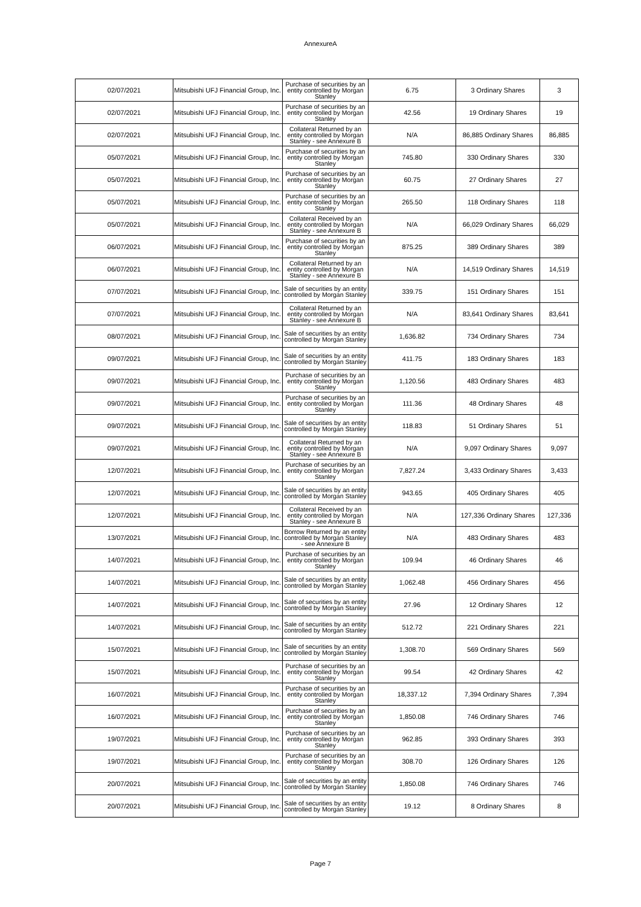AnnexureA
| 02/07/2021 | Mitsubishi UFJ Financial Group, Inc. | Purchase of securities by an entity controlled by Morgan Stanley | 6.75 | 3 Ordinary Shares | 3 |
| 02/07/2021 | Mitsubishi UFJ Financial Group, Inc. | Purchase of securities by an entity controlled by Morgan Stanley | 42.56 | 19 Ordinary Shares | 19 |
| 02/07/2021 | Mitsubishi UFJ Financial Group, Inc. | Collateral Returned by an entity controlled by Morgan Stanley - see Annexure B | N/A | 86,885 Ordinary Shares | 86,885 |
| 05/07/2021 | Mitsubishi UFJ Financial Group, Inc. | Purchase of securities by an entity controlled by Morgan Stanley | 745.80 | 330 Ordinary Shares | 330 |
| 05/07/2021 | Mitsubishi UFJ Financial Group, Inc. | Purchase of securities by an entity controlled by Morgan Stanley | 60.75 | 27 Ordinary Shares | 27 |
| 05/07/2021 | Mitsubishi UFJ Financial Group, Inc. | Purchase of securities by an entity controlled by Morgan Stanley | 265.50 | 118 Ordinary Shares | 118 |
| 05/07/2021 | Mitsubishi UFJ Financial Group, Inc. | Collateral Received by an entity controlled by Morgan Stanley - see Annexure B | N/A | 66,029 Ordinary Shares | 66,029 |
| 06/07/2021 | Mitsubishi UFJ Financial Group, Inc. | Purchase of securities by an entity controlled by Morgan Stanley | 875.25 | 389 Ordinary Shares | 389 |
| 06/07/2021 | Mitsubishi UFJ Financial Group, Inc. | Collateral Returned by an entity controlled by Morgan Stanley - see Annexure B | N/A | 14,519 Ordinary Shares | 14,519 |
| 07/07/2021 | Mitsubishi UFJ Financial Group, Inc. | Sale of securities by an entity controlled by Morgan Stanley | 339.75 | 151 Ordinary Shares | 151 |
| 07/07/2021 | Mitsubishi UFJ Financial Group, Inc. | Collateral Returned by an entity controlled by Morgan Stanley - see Annexure B | N/A | 83,641 Ordinary Shares | 83,641 |
| 08/07/2021 | Mitsubishi UFJ Financial Group, Inc. | Sale of securities by an entity controlled by Morgan Stanley | 1,636.82 | 734 Ordinary Shares | 734 |
| 09/07/2021 | Mitsubishi UFJ Financial Group, Inc. | Sale of securities by an entity controlled by Morgan Stanley | 411.75 | 183 Ordinary Shares | 183 |
| 09/07/2021 | Mitsubishi UFJ Financial Group, Inc. | Purchase of securities by an entity controlled by Morgan Stanley | 1,120.56 | 483 Ordinary Shares | 483 |
| 09/07/2021 | Mitsubishi UFJ Financial Group, Inc. | Purchase of securities by an entity controlled by Morgan Stanley | 111.36 | 48 Ordinary Shares | 48 |
| 09/07/2021 | Mitsubishi UFJ Financial Group, Inc. | Sale of securities by an entity controlled by Morgan Stanley | 118.83 | 51 Ordinary Shares | 51 |
| 09/07/2021 | Mitsubishi UFJ Financial Group, Inc. | Collateral Returned by an entity controlled by Morgan Stanley - see Annexure B | N/A | 9,097 Ordinary Shares | 9,097 |
| 12/07/2021 | Mitsubishi UFJ Financial Group, Inc. | Purchase of securities by an entity controlled by Morgan Stanley | 7,827.24 | 3,433 Ordinary Shares | 3,433 |
| 12/07/2021 | Mitsubishi UFJ Financial Group, Inc. | Sale of securities by an entity controlled by Morgan Stanley | 943.65 | 405 Ordinary Shares | 405 |
| 12/07/2021 | Mitsubishi UFJ Financial Group, Inc. | Collateral Received by an entity controlled by Morgan Stanley - see Annexure B | N/A | 127,336 Ordinary Shares | 127,336 |
| 13/07/2021 | Mitsubishi UFJ Financial Group, Inc. | Borrow Returned by an entity controlled by Morgan Stanley - see Annexure B | N/A | 483 Ordinary Shares | 483 |
| 14/07/2021 | Mitsubishi UFJ Financial Group, Inc. | Purchase of securities by an entity controlled by Morgan Stanley | 109.94 | 46 Ordinary Shares | 46 |
| 14/07/2021 | Mitsubishi UFJ Financial Group, Inc. | Sale of securities by an entity controlled by Morgan Stanley | 1,062.48 | 456 Ordinary Shares | 456 |
| 14/07/2021 | Mitsubishi UFJ Financial Group, Inc. | Sale of securities by an entity controlled by Morgan Stanley | 27.96 | 12 Ordinary Shares | 12 |
| 14/07/2021 | Mitsubishi UFJ Financial Group, Inc. | Sale of securities by an entity controlled by Morgan Stanley | 512.72 | 221 Ordinary Shares | 221 |
| 15/07/2021 | Mitsubishi UFJ Financial Group, Inc. | Sale of securities by an entity controlled by Morgan Stanley | 1,308.70 | 569 Ordinary Shares | 569 |
| 15/07/2021 | Mitsubishi UFJ Financial Group, Inc. | Purchase of securities by an entity controlled by Morgan Stanley | 99.54 | 42 Ordinary Shares | 42 |
| 16/07/2021 | Mitsubishi UFJ Financial Group, Inc. | Purchase of securities by an entity controlled by Morgan Stanley | 18,337.12 | 7,394 Ordinary Shares | 7,394 |
| 16/07/2021 | Mitsubishi UFJ Financial Group, Inc. | Purchase of securities by an entity controlled by Morgan Stanley | 1,850.08 | 746 Ordinary Shares | 746 |
| 19/07/2021 | Mitsubishi UFJ Financial Group, Inc. | Purchase of securities by an entity controlled by Morgan Stanley | 962.85 | 393 Ordinary Shares | 393 |
| 19/07/2021 | Mitsubishi UFJ Financial Group, Inc. | Purchase of securities by an entity controlled by Morgan Stanley | 308.70 | 126 Ordinary Shares | 126 |
| 20/07/2021 | Mitsubishi UFJ Financial Group, Inc. | Sale of securities by an entity controlled by Morgan Stanley | 1,850.08 | 746 Ordinary Shares | 746 |
| 20/07/2021 | Mitsubishi UFJ Financial Group, Inc. | Sale of securities by an entity controlled by Morgan Stanley | 19.12 | 8 Ordinary Shares | 8 |
Page 7